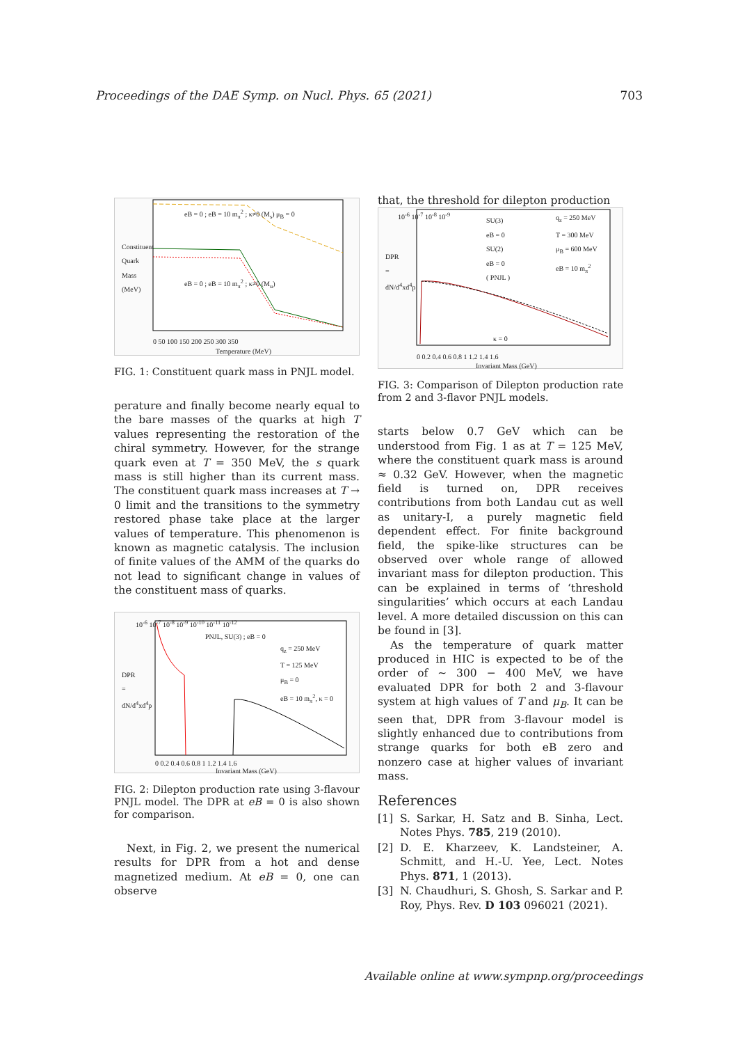Proceedings of the DAE Symp. on Nucl. Phys. 65 (2021) 703
eB = 0 ; eB = 10 m<sub>π</sub><sup>2</sup> ; κ≠0 (M<sub>s</sub>) μ<sub>B</sub> = 0
eB = 0 ; eB = 10 m<sub>π</sub><sup>2</sup> ; κ≠0 (M<sub>u</sub>)
Constituent Quark Mass (MeV)
0 50 100 150 200 250 300 350
Temperature (MeV)
FIG. 1: Constituent quark mass in PNJL model.
perature and finally become nearly equal to the bare masses of the quarks at high T values representing the restoration of the chiral symmetry. However, for the strange quark even at T = 350 MeV, the s quark mass is still higher than its current mass. The constituent quark mass increases at T → 0 limit and the transitions to the symmetry restored phase take place at the larger values of temperature. This phenomenon is known as magnetic catalysis. The inclusion of finite values of the AMM of the quarks do not lead to significant change in values of the constituent mass of quarks.
PNJL, SU(3) ; eB = 0
q<sub>z</sub> = 250 MeV
T = 125 MeV
μ<sub>B</sub> = 0
eB = 10 m<sub>π</sub><sup>2</sup>, κ = 0
10<sup>-6</sup> 10<sup>-7</sup> 10<sup>-8</sup> 10<sup>-9</sup> 10<sup>-10</sup> 10<sup>-11</sup> 10<sup>-12</sup>
DPR = dN/d<sup>4</sup>xd<sup>4</sup>p
0 0.2 0.4 0.6 0.8 1 1.2 1.4 1.6
Invariant Mass (GeV)
FIG. 2: Dilepton production rate using 3-flavour PNJL model. The DPR at eB = 0 is also shown for comparison.
Next, in Fig. 2, we present the numerical results for DPR from a hot and dense magnetized medium. At eB = 0, one can observe
that, the threshold for dilepton production
SU(3)
eB = 0
SU(2)
eB = 0
( PNJL )
q<sub>z</sub> = 250 MeV
T = 300 MeV
μ<sub>B</sub> = 600 MeV
eB = 10 m<sub>π</sub><sup>2</sup>
κ = 0
10<sup>-6</sup> 10<sup>-7</sup> 10<sup>-8</sup> 10<sup>-9</sup>
DPR = dN/d<sup>4</sup>xd<sup>4</sup>p
0 0.2 0.4 0.6 0.8 1 1.2 1.4 1.6
Invariant Mass (GeV)
FIG. 3: Comparison of Dilepton production rate from 2 and 3-flavor PNJL models.
starts below 0.7 GeV which can be understood from Fig. 1 as at T = 125 MeV, where the constituent quark mass is around ≈ 0.32 GeV. However, when the magnetic field is turned on, DPR receives contributions from both Landau cut as well as unitary-I, a purely magnetic field dependent effect. For finite background field, the spike-like structures can be observed over whole range of allowed invariant mass for dilepton production. This can be explained in terms of ‘threshold singularities’ which occurs at each Landau level. A more detailed discussion on this can be found in [3].
As the temperature of quark matter produced in HIC is expected to be of the order of ∼ 300 − 400 MeV, we have evaluated DPR for both 2 and 3-flavour system at high values of T and μ<sub>B</sub>. It can be seen that, DPR from 3-flavour model is slightly enhanced due to contributions from strange quarks for both eB zero and nonzero case at higher values of invariant mass.
References
[1] S. Sarkar, H. Satz and B. Sinha, Lect. Notes Phys. 785, 219 (2010).
[2] D. E. Kharzeev, K. Landsteiner, A. Schmitt, and H.-U. Yee, Lect. Notes Phys. 871, 1 (2013).
[3] N. Chaudhuri, S. Ghosh, S. Sarkar and P. Roy, Phys. Rev. D 103 096021 (2021).
Available online at www.sympnp.org/proceedings